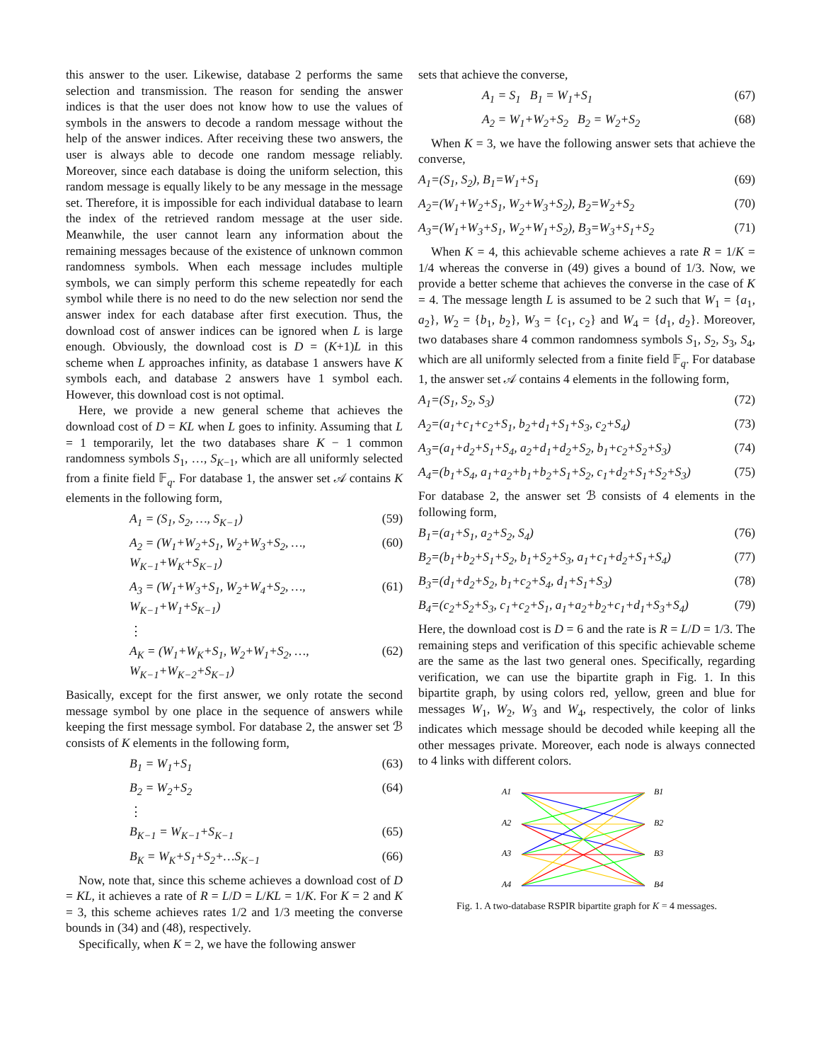this answer to the user. Likewise, database 2 performs the same selection and transmission. The reason for sending the answer indices is that the user does not know how to use the values of symbols in the answers to decode a random message without the help of the answer indices. After receiving these two answers, the user is always able to decode one random message reliably. Moreover, since each database is doing the uniform selection, this random message is equally likely to be any message in the message set. Therefore, it is impossible for each individual database to learn the index of the retrieved random message at the user side. Meanwhile, the user cannot learn any information about the remaining messages because of the existence of unknown common randomness symbols. When each message includes multiple symbols, we can simply perform this scheme repeatedly for each symbol while there is no need to do the new selection nor send the answer index for each database after first execution. Thus, the download cost of answer indices can be ignored when L is large enough. Obviously, the download cost is D = (K+1)L in this scheme when L approaches infinity, as database 1 answers have K symbols each, and database 2 answers have 1 symbol each. However, this download cost is not optimal.
Here, we provide a new general scheme that achieves the download cost of D = KL when L goes to infinity. Assuming that L = 1 temporarily, let the two databases share K − 1 common randomness symbols S<sub>1</sub>, …, S<sub>K−1</sub>, which are all uniformly selected from a finite field 𝔽<sub>q</sub>. For database 1, the answer set 𝒜 contains K elements in the following form,
A<sub>1</sub> = (S<sub>1</sub>, S<sub>2</sub>, …, S<sub>K−1</sub>) (59)
A<sub>2</sub> = (W<sub>1</sub>+W<sub>2</sub>+S<sub>1</sub>, W<sub>2</sub>+W<sub>3</sub>+S<sub>2</sub>, …, W<sub>K−1</sub>+W<sub>K</sub>+S<sub>K−1</sub>) (60)
A<sub>3</sub> = (W<sub>1</sub>+W<sub>3</sub>+S<sub>1</sub>, W<sub>2</sub>+W<sub>4</sub>+S<sub>2</sub>, …, W<sub>K−1</sub>+W<sub>1</sub>+S<sub>K−1</sub>) (61)
⋮
A<sub>K</sub> = (W<sub>1</sub>+W<sub>K</sub>+S<sub>1</sub>, W<sub>2</sub>+W<sub>1</sub>+S<sub>2</sub>, …, W<sub>K−1</sub>+W<sub>K−2</sub>+S<sub>K−1</sub>) (62)
Basically, except for the first answer, we only rotate the second message symbol by one place in the sequence of answers while keeping the first message symbol. For database 2, the answer set ℬ consists of K elements in the following form,
B<sub>1</sub> = W<sub>1</sub>+S<sub>1</sub> (63)
B<sub>2</sub> = W<sub>2</sub>+S<sub>2</sub> (64)
⋮
B<sub>K−1</sub> = W<sub>K−1</sub>+S<sub>K−1</sub> (65)
B<sub>K</sub> = W<sub>K</sub>+S<sub>1</sub>+S<sub>2</sub>+…S<sub>K−1</sub> (66)
Now, note that, since this scheme achieves a download cost of D = KL, it achieves a rate of R = L/D = L/KL = 1/K. For K = 2 and K = 3, this scheme achieves rates 1/2 and 1/3 meeting the converse bounds in (34) and (48), respectively.
Specifically, when K = 2, we have the following answer
sets that achieve the converse,
A<sub>1</sub> = S<sub>1</sub> B<sub>1</sub> = W<sub>1</sub>+S<sub>1</sub> (67)
A<sub>2</sub> = W<sub>1</sub>+W<sub>2</sub>+S<sub>2</sub> B<sub>2</sub> = W<sub>2</sub>+S<sub>2</sub> (68)
When K = 3, we have the following answer sets that achieve the converse,
A<sub>1</sub>=(S<sub>1</sub>, S<sub>2</sub>), B<sub>1</sub>=W<sub>1</sub>+S<sub>1</sub> (69)
A<sub>2</sub>=(W<sub>1</sub>+W<sub>2</sub>+S<sub>1</sub>, W<sub>2</sub>+W<sub>3</sub>+S<sub>2</sub>), B<sub>2</sub>=W<sub>2</sub>+S<sub>2</sub> (70)
A<sub>3</sub>=(W<sub>1</sub>+W<sub>3</sub>+S<sub>1</sub>, W<sub>2</sub>+W<sub>1</sub>+S<sub>2</sub>), B<sub>3</sub>=W<sub>3</sub>+S<sub>1</sub>+S<sub>2</sub> (71)
When K = 4, this achievable scheme achieves a rate R = 1/K = 1/4 whereas the converse in (49) gives a bound of 1/3. Now, we provide a better scheme that achieves the converse in the case of K = 4. The message length L is assumed to be 2 such that W<sub>1</sub> = {a<sub>1</sub>, a<sub>2</sub>}, W<sub>2</sub> = {b<sub>1</sub>, b<sub>2</sub>}, W<sub>3</sub> = {c<sub>1</sub>, c<sub>2</sub>} and W<sub>4</sub> = {d<sub>1</sub>, d<sub>2</sub>}. Moreover, two databases share 4 common randomness symbols S<sub>1</sub>, S<sub>2</sub>, S<sub>3</sub>, S<sub>4</sub>, which are all uniformly selected from a finite field 𝔽<sub>q</sub>. For database 1, the answer set 𝒜 contains 4 elements in the following form,
A<sub>1</sub>=(S<sub>1</sub>, S<sub>2</sub>, S<sub>3</sub>) (72)
A<sub>2</sub>=(a<sub>1</sub>+c<sub>1</sub>+c<sub>2</sub>+S<sub>1</sub>, b<sub>2</sub>+d<sub>1</sub>+S<sub>1</sub>+S<sub>3</sub>, c<sub>2</sub>+S<sub>4</sub>) (73)
A<sub>3</sub>=(a<sub>1</sub>+d<sub>2</sub>+S<sub>1</sub>+S<sub>4</sub>, a<sub>2</sub>+d<sub>1</sub>+d<sub>2</sub>+S<sub>2</sub>, b<sub>1</sub>+c<sub>2</sub>+S<sub>2</sub>+S<sub>3</sub>) (74)
A<sub>4</sub>=(b<sub>1</sub>+S<sub>4</sub>, a<sub>1</sub>+a<sub>2</sub>+b<sub>1</sub>+b<sub>2</sub>+S<sub>1</sub>+S<sub>2</sub>, c<sub>1</sub>+d<sub>2</sub>+S<sub>1</sub>+S<sub>2</sub>+S<sub>3</sub>) (75)
For database 2, the answer set ℬ consists of 4 elements in the following form,
B<sub>1</sub>=(a<sub>1</sub>+S<sub>1</sub>, a<sub>2</sub>+S<sub>2</sub>, S<sub>4</sub>) (76)
B<sub>2</sub>=(b<sub>1</sub>+b<sub>2</sub>+S<sub>1</sub>+S<sub>2</sub>, b<sub>1</sub>+S<sub>2</sub>+S<sub>3</sub>, a<sub>1</sub>+c<sub>1</sub>+d<sub>2</sub>+S<sub>1</sub>+S<sub>4</sub>) (77)
B<sub>3</sub>=(d<sub>1</sub>+d<sub>2</sub>+S<sub>2</sub>, b<sub>1</sub>+c<sub>2</sub>+S<sub>4</sub>, d<sub>1</sub>+S<sub>1</sub>+S<sub>3</sub>) (78)
B<sub>4</sub>=(c<sub>2</sub>+S<sub>2</sub>+S<sub>3</sub>, c<sub>1</sub>+c<sub>2</sub>+S<sub>1</sub>, a<sub>1</sub>+a<sub>2</sub>+b<sub>2</sub>+c<sub>1</sub>+d<sub>1</sub>+S<sub>3</sub>+S<sub>4</sub>) (79)
Here, the download cost is D = 6 and the rate is R = L/D = 1/3. The remaining steps and verification of this specific achievable scheme are the same as the last two general ones. Specifically, regarding verification, we can use the bipartite graph in Fig. 1. In this bipartite graph, by using colors red, yellow, green and blue for messages W<sub>1</sub>, W<sub>2</sub>, W<sub>3</sub> and W<sub>4</sub>, respectively, the color of links indicates which message should be decoded while keeping all the other messages private. Moreover, each node is always connected to 4 links with different colors.
A1
A2
A3
A4
B1
B2
B3
B4
Fig. 1. A two-database RSPIR bipartite graph for K = 4 messages.